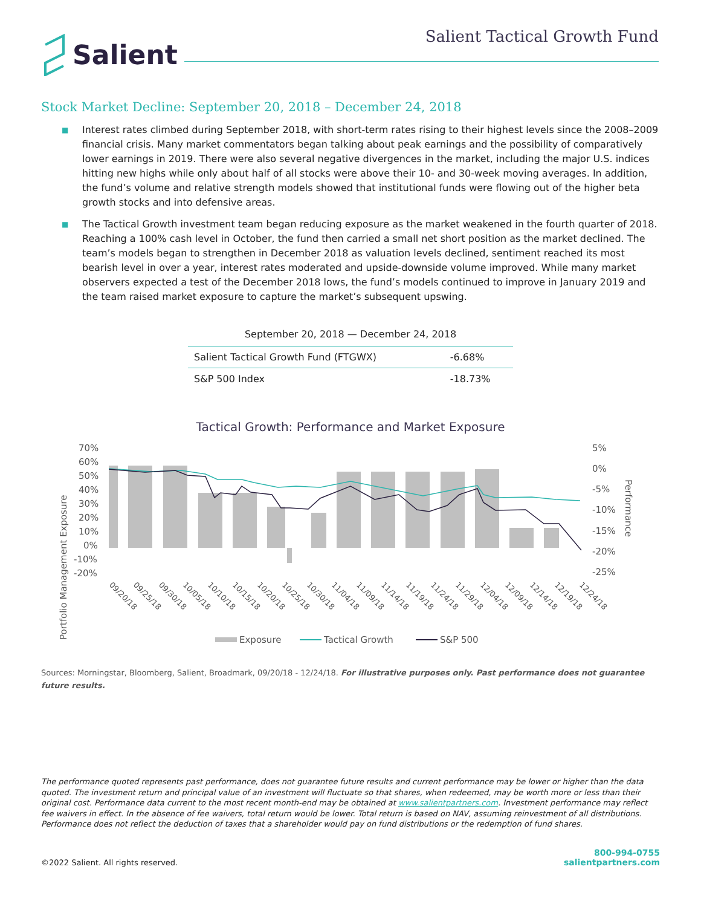Salient
Salient Tactical Growth Fund
Stock Market Decline: September 20, 2018 – December 24, 2018
■ Interest rates climbed during September 2018, with short-term rates rising to their highest levels since the 2008–2009 financial crisis. Many market commentators began talking about peak earnings and the possibility of comparatively lower earnings in 2019. There were also several negative divergences in the market, including the major U.S. indices hitting new highs while only about half of all stocks were above their 10- and 30-week moving averages. In addition, the fund’s volume and relative strength models showed that institutional funds were flowing out of the higher beta growth stocks and into defensive areas.
■ The Tactical Growth investment team began reducing exposure as the market weakened in the fourth quarter of 2018. Reaching a 100% cash level in October, the fund then carried a small net short position as the market declined. The team’s models began to strengthen in December 2018 as valuation levels declined, sentiment reached its most bearish level in over a year, interest rates moderated and upside-downside volume improved. While many market observers expected a test of the December 2018 lows, the fund’s models continued to improve in January 2019 and the team raised market exposure to capture the market’s subsequent upswing.
September 20, 2018 — December 24, 2018
| Salient Tactical Growth Fund (FTGWX) | -6.68% |
| S&P 500 Index | -18.73% |
Tactical Growth: Performance and Market Exposure
Portfolio Management Exposure
70%
60%
50%
40%
30%
20%
10%
0%
-10%
-20%
5%
0%
-5%
-10%
-15%
-20%
-25%
Performance
09/20/18
09/25/18
09/30/18
10/05/18
10/10/18
10/15/18
10/20/18
10/25/18
10/30/18
11/04/18
11/09/18
11/14/18
11/19/18
11/24/18
11/29/18
12/04/18
12/09/18
12/14/18
12/19/18
12/24/18
Exposure
Tactical Growth
S&P 500
Sources: Morningstar, Bloomberg, Salient, Broadmark, 09/20/18 - 12/24/18. For illustrative purposes only. Past performance does not guarantee future results.
The performance quoted represents past performance, does not guarantee future results and current performance may be lower or higher than the data quoted. The investment return and principal value of an investment will fluctuate so that shares, when redeemed, may be worth more or less than their original cost. Performance data current to the most recent month-end may be obtained at www.salientpartners.com. Investment performance may reflect fee waivers in effect. In the absence of fee waivers, total return would be lower. Total return is based on NAV, assuming reinvestment of all distributions. Performance does not reflect the deduction of taxes that a shareholder would pay on fund distributions or the redemption of fund shares.
©2022 Salient. All rights reserved.
800-994-0755
salientpartners.com